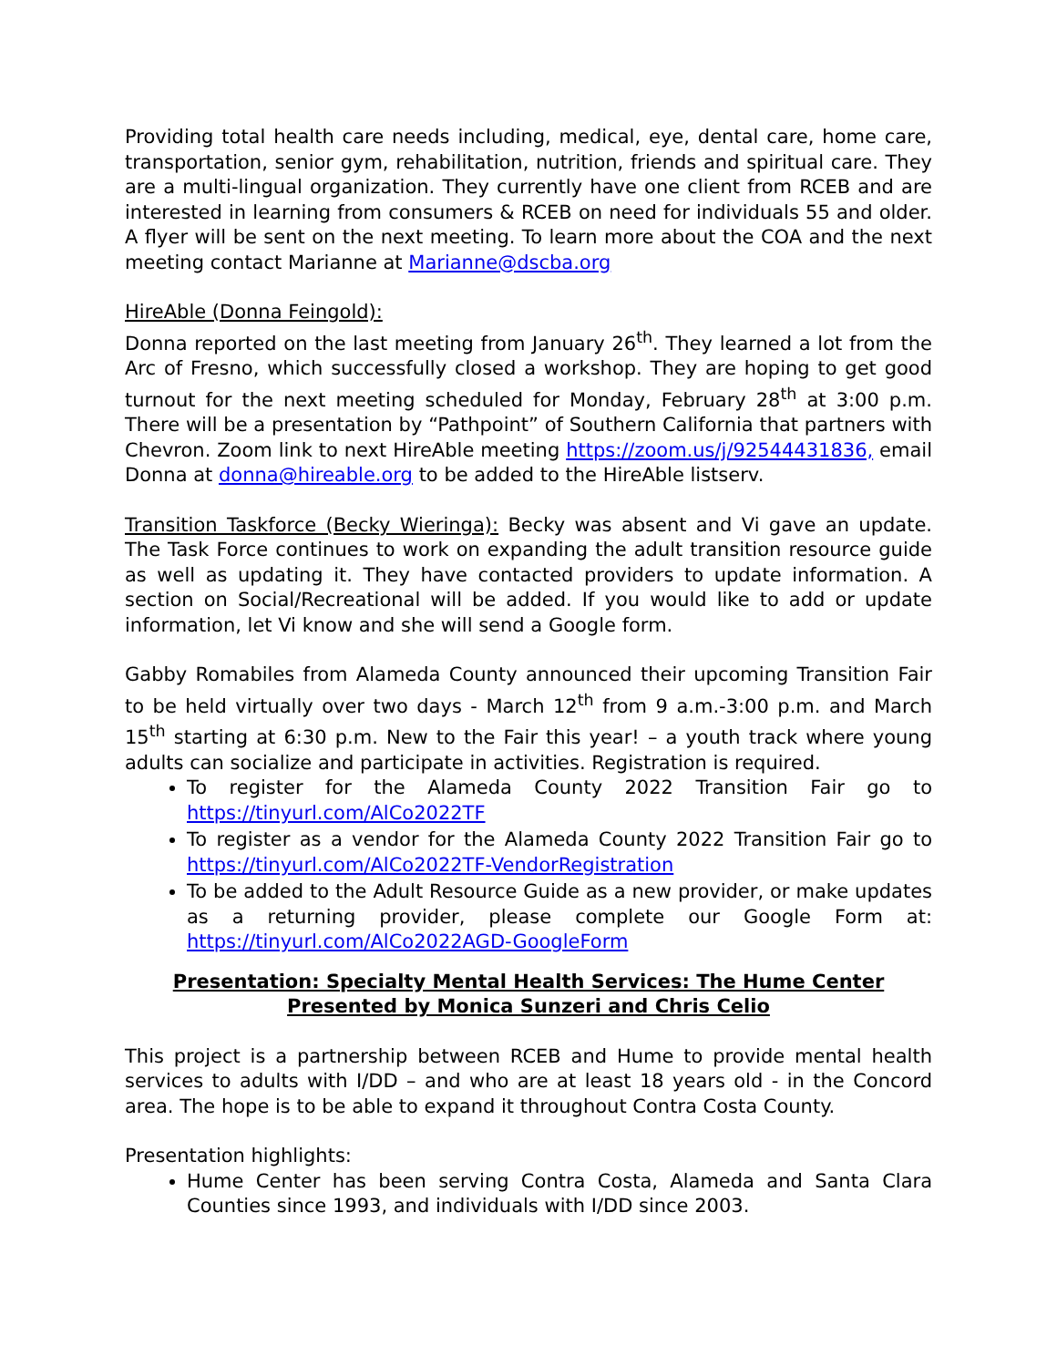Providing total health care needs including, medical, eye, dental care, home care, transportation, senior gym, rehabilitation, nutrition, friends and spiritual care. They are a multi-lingual organization. They currently have one client from RCEB and are interested in learning from consumers & RCEB on need for individuals 55 and older. A flyer will be sent on the next meeting. To learn more about the COA and the next meeting contact Marianne at Marianne@dscba.org
HireAble (Donna Feingold):
Donna reported on the last meeting from January 26<sup>th</sup>. They learned a lot from the Arc of Fresno, which successfully closed a workshop. They are hoping to get good turnout for the next meeting scheduled for Monday, February 28<sup>th</sup> at 3:00 p.m. There will be a presentation by “Pathpoint” of Southern California that partners with Chevron. Zoom link to next HireAble meeting https://zoom.us/j/92544431836, email Donna at donna@hireable.org to be added to the HireAble listserv.
Transition Taskforce (Becky Wieringa): Becky was absent and Vi gave an update. The Task Force continues to work on expanding the adult transition resource guide as well as updating it. They have contacted providers to update information. A section on Social/Recreational will be added. If you would like to add or update information, let Vi know and she will send a Google form.
Gabby Romabiles from Alameda County announced their upcoming Transition Fair to be held virtually over two days - March 12<sup>th</sup> from 9 a.m.-3:00 p.m. and March 15<sup>th</sup> starting at 6:30 p.m. New to the Fair this year! – a youth track where young adults can socialize and participate in activities. Registration is required.
To register for the Alameda County 2022 Transition Fair go to https://tinyurl.com/AlCo2022TF
To register as a vendor for the Alameda County 2022 Transition Fair go to https://tinyurl.com/AlCo2022TF-VendorRegistration
To be added to the Adult Resource Guide as a new provider, or make updates as a returning provider, please complete our Google Form at: https://tinyurl.com/AlCo2022AGD-GoogleForm
Presentation: Specialty Mental Health Services: The Hume Center
Presented by Monica Sunzeri and Chris Celio
This project is a partnership between RCEB and Hume to provide mental health services to adults with I/DD – and who are at least 18 years old - in the Concord area. The hope is to be able to expand it throughout Contra Costa County.
Presentation highlights:
Hume Center has been serving Contra Costa, Alameda and Santa Clara Counties since 1993, and individuals with I/DD since 2003.